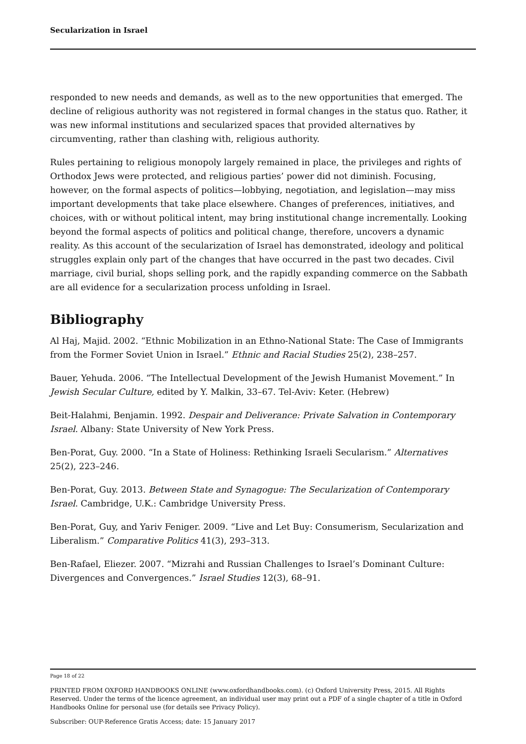Secularization in Israel
responded to new needs and demands, as well as to the new opportunities that emerged. The decline of religious authority was not registered in formal changes in the status quo. Rather, it was new informal institutions and secularized spaces that provided alternatives by circumventing, rather than clashing with, religious authority.
Rules pertaining to religious monopoly largely remained in place, the privileges and rights of Orthodox Jews were protected, and religious parties’ power did not diminish. Focusing, however, on the formal aspects of politics—lobbying, negotiation, and legislation—may miss important developments that take place elsewhere. Changes of preferences, initiatives, and choices, with or without political intent, may bring institutional change incrementally. Looking beyond the formal aspects of politics and political change, therefore, uncovers a dynamic reality. As this account of the secularization of Israel has demonstrated, ideology and political struggles explain only part of the changes that have occurred in the past two decades. Civil marriage, civil burial, shops selling pork, and the rapidly expanding commerce on the Sabbath are all evidence for a secularization process unfolding in Israel.
Bibliography
Al Haj, Majid. 2002. “Ethnic Mobilization in an Ethno-National State: The Case of Immigrants from the Former Soviet Union in Israel.” Ethnic and Racial Studies 25(2), 238–257.
Bauer, Yehuda. 2006. “The Intellectual Development of the Jewish Humanist Movement.” In Jewish Secular Culture, edited by Y. Malkin, 33–67. Tel-Aviv: Keter. (Hebrew)
Beit-Halahmi, Benjamin. 1992. Despair and Deliverance: Private Salvation in Contemporary Israel. Albany: State University of New York Press.
Ben-Porat, Guy. 2000. “In a State of Holiness: Rethinking Israeli Secularism.” Alternatives 25(2), 223–246.
Ben-Porat, Guy. 2013. Between State and Synagogue: The Secularization of Contemporary Israel. Cambridge, U.K.: Cambridge University Press.
Ben-Porat, Guy, and Yariv Feniger. 2009. “Live and Let Buy: Consumerism, Secularization and Liberalism.” Comparative Politics 41(3), 293–313.
Ben-Rafael, Eliezer. 2007. “Mizrahi and Russian Challenges to Israel’s Dominant Culture: Divergences and Convergences.” Israel Studies 12(3), 68–91.
Page 18 of 22
PRINTED FROM OXFORD HANDBOOKS ONLINE (www.oxfordhandbooks.com). (c) Oxford University Press, 2015. All Rights Reserved. Under the terms of the licence agreement, an individual user may print out a PDF of a single chapter of a title in Oxford Handbooks Online for personal use (for details see Privacy Policy).
Subscriber: OUP-Reference Gratis Access; date: 15 January 2017